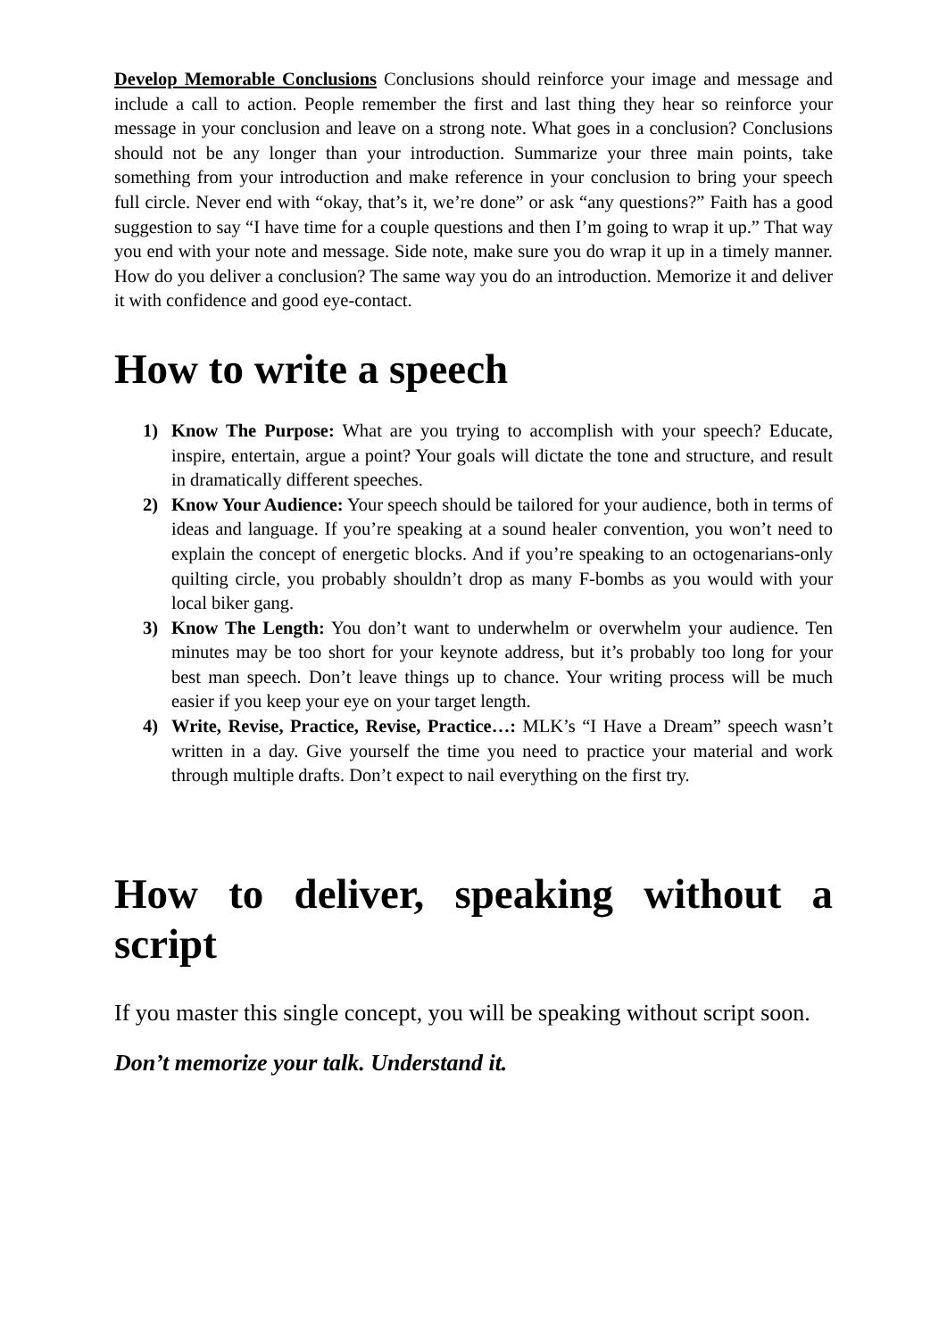Develop Memorable Conclusions Conclusions should reinforce your image and message and include a call to action. People remember the first and last thing they hear so reinforce your message in your conclusion and leave on a strong note. What goes in a conclusion? Conclusions should not be any longer than your introduction. Summarize your three main points, take something from your introduction and make reference in your conclusion to bring your speech full circle. Never end with “okay, that’s it, we’re done” or ask “any questions?” Faith has a good suggestion to say “I have time for a couple questions and then I’m going to wrap it up.” That way you end with your note and message. Side note, make sure you do wrap it up in a timely manner. How do you deliver a conclusion? The same way you do an introduction. Memorize it and deliver it with confidence and good eye-contact.
How to write a speech
1) Know The Purpose: What are you trying to accomplish with your speech? Educate, inspire, entertain, argue a point? Your goals will dictate the tone and structure, and result in dramatically different speeches.
2) Know Your Audience: Your speech should be tailored for your audience, both in terms of ideas and language. If you’re speaking at a sound healer convention, you won’t need to explain the concept of energetic blocks. And if you’re speaking to an octogenarians-only quilting circle, you probably shouldn’t drop as many F-bombs as you would with your local biker gang.
3) Know The Length: You don’t want to underwhelm or overwhelm your audience. Ten minutes may be too short for your keynote address, but it’s probably too long for your best man speech. Don’t leave things up to chance. Your writing process will be much easier if you keep your eye on your target length.
4) Write, Revise, Practice, Revise, Practice…: MLK’s “I Have a Dream” speech wasn’t written in a day. Give yourself the time you need to practice your material and work through multiple drafts. Don’t expect to nail everything on the first try.
How to deliver, speaking without a script
If you master this single concept, you will be speaking without script soon.
Don’t memorize your talk. Understand it.